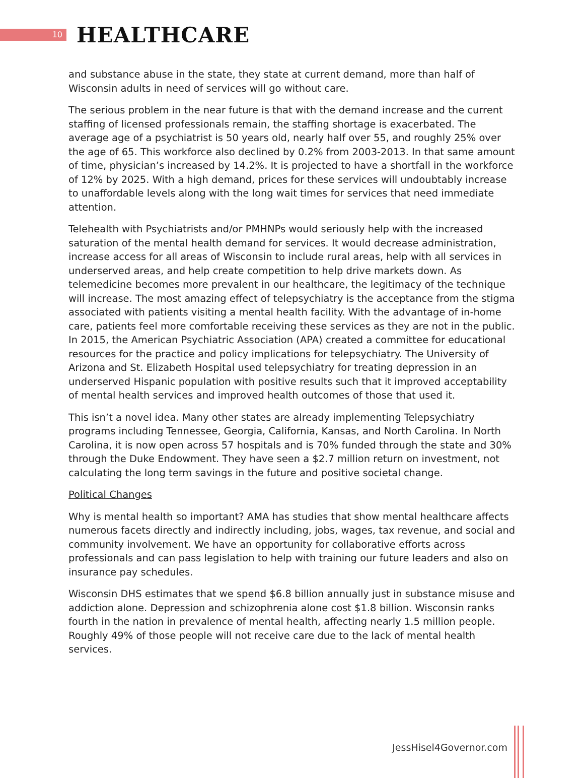10
HEALTHCARE
and substance abuse in the state, they state at current demand, more than half of Wisconsin adults in need of services will go without care.
The serious problem in the near future is that with the demand increase and the current staffing of licensed professionals remain, the staffing shortage is exacerbated. The average age of a psychiatrist is 50 years old, nearly half over 55, and roughly 25% over the age of 65. This workforce also declined by 0.2% from 2003-2013. In that same amount of time, physician’s increased by 14.2%. It is projected to have a shortfall in the workforce of 12% by 2025. With a high demand, prices for these services will undoubtably increase to unaffordable levels along with the long wait times for services that need immediate attention.
Telehealth with Psychiatrists and/or PMHNPs would seriously help with the increased saturation of the mental health demand for services. It would decrease administration, increase access for all areas of Wisconsin to include rural areas, help with all services in underserved areas, and help create competition to help drive markets down. As telemedicine becomes more prevalent in our healthcare, the legitimacy of the technique will increase. The most amazing effect of telepsychiatry is the acceptance from the stigma associated with patients visiting a mental health facility. With the advantage of in-home care, patients feel more comfortable receiving these services as they are not in the public. In 2015, the American Psychiatric Association (APA) created a committee for educational resources for the practice and policy implications for telepsychiatry. The University of Arizona and St. Elizabeth Hospital used telepsychiatry for treating depression in an underserved Hispanic population with positive results such that it improved acceptability of mental health services and improved health outcomes of those that used it.
This isn’t a novel idea. Many other states are already implementing Telepsychiatry programs including Tennessee, Georgia, California, Kansas, and North Carolina. In North Carolina, it is now open across 57 hospitals and is 70% funded through the state and 30% through the Duke Endowment. They have seen a $2.7 million return on investment, not calculating the long term savings in the future and positive societal change.
Political Changes
Why is mental health so important? AMA has studies that show mental healthcare affects numerous facets directly and indirectly including, jobs, wages, tax revenue, and social and community involvement. We have an opportunity for collaborative efforts across professionals and can pass legislation to help with training our future leaders and also on insurance pay schedules.
Wisconsin DHS estimates that we spend $6.8 billion annually just in substance misuse and addiction alone. Depression and schizophrenia alone cost $1.8 billion. Wisconsin ranks fourth in the nation in prevalence of mental health, affecting nearly 1.5 million people. Roughly 49% of those people will not receive care due to the lack of mental health services.
JessHisel4Governor.com